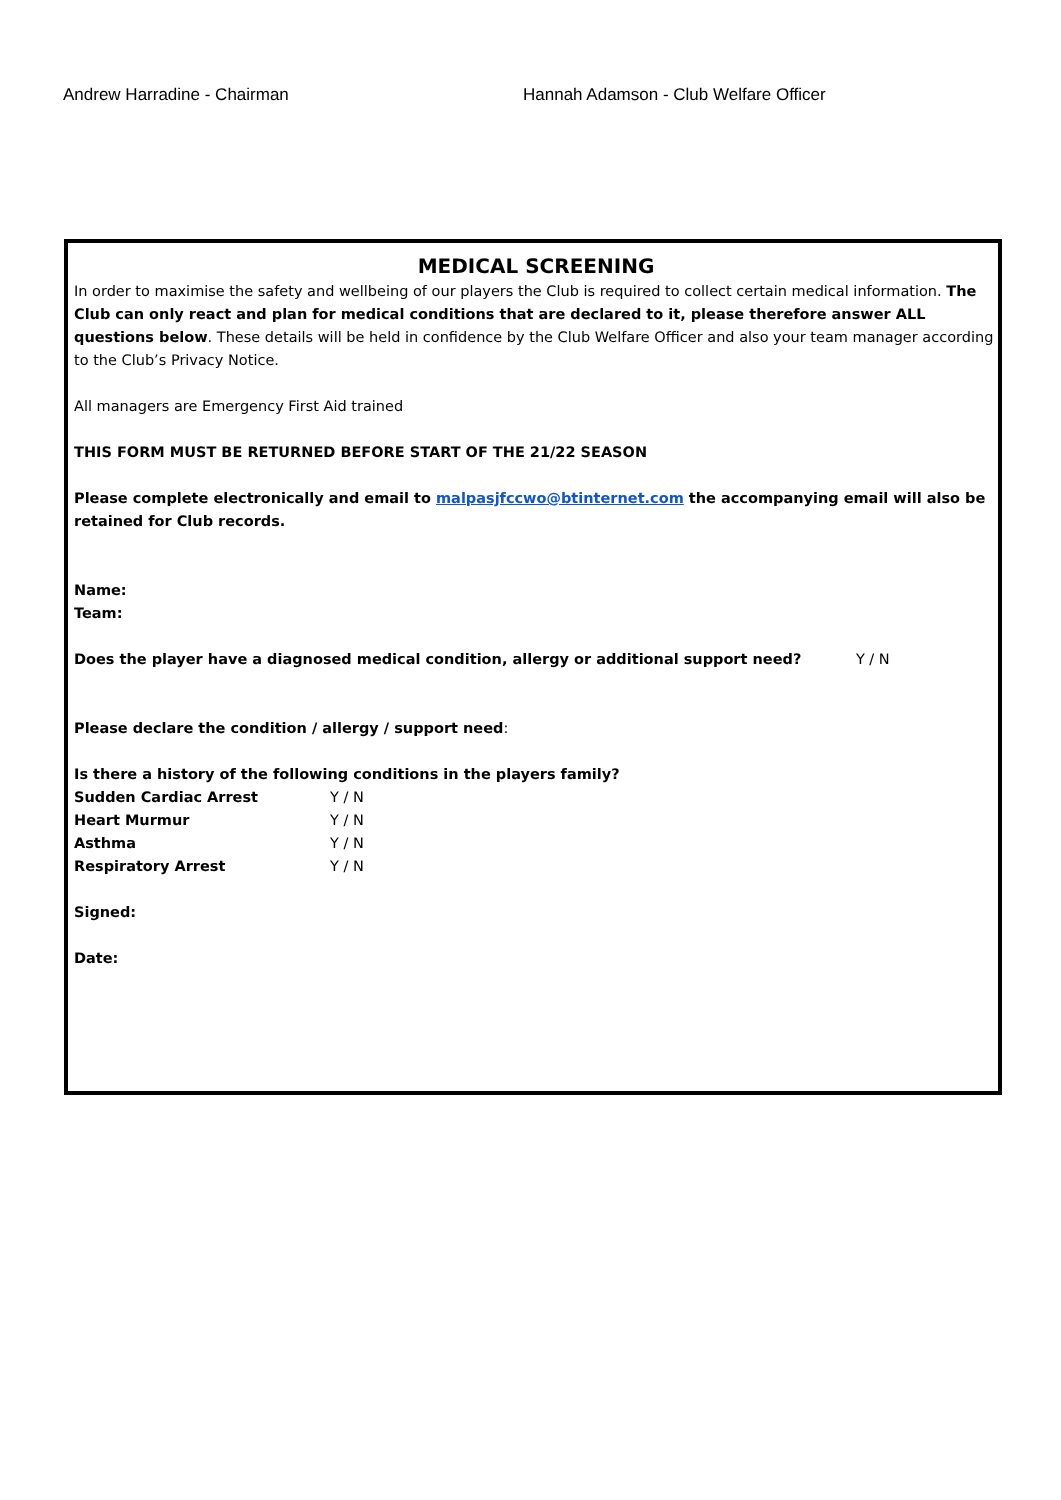Andrew Harradine - Chairman Hannah Adamson - Club Welfare Officer
MEDICAL SCREENING
In order to maximise the safety and wellbeing of our players the Club is required to collect certain medical information. The Club can only react and plan for medical conditions that are declared to it, please therefore answer ALL questions below. These details will be held in confidence by the Club Welfare Officer and also your team manager according to the Club’s Privacy Notice.
All managers are Emergency First Aid trained
THIS FORM MUST BE RETURNED BEFORE START OF THE 21/22 SEASON
Please complete electronically and email to malpasjfccwo@btinternet.com the accompanying email will also be retained for Club records.
Name:
Team:
Does the player have a diagnosed medical condition, allergy or additional support need? Y / N
Please declare the condition / allergy / support need:
Is there a history of the following conditions in the players family?
Sudden Cardiac Arrest Y / N
Heart Murmur Y / N
Asthma Y / N
Respiratory Arrest Y / N
Signed:
Date: